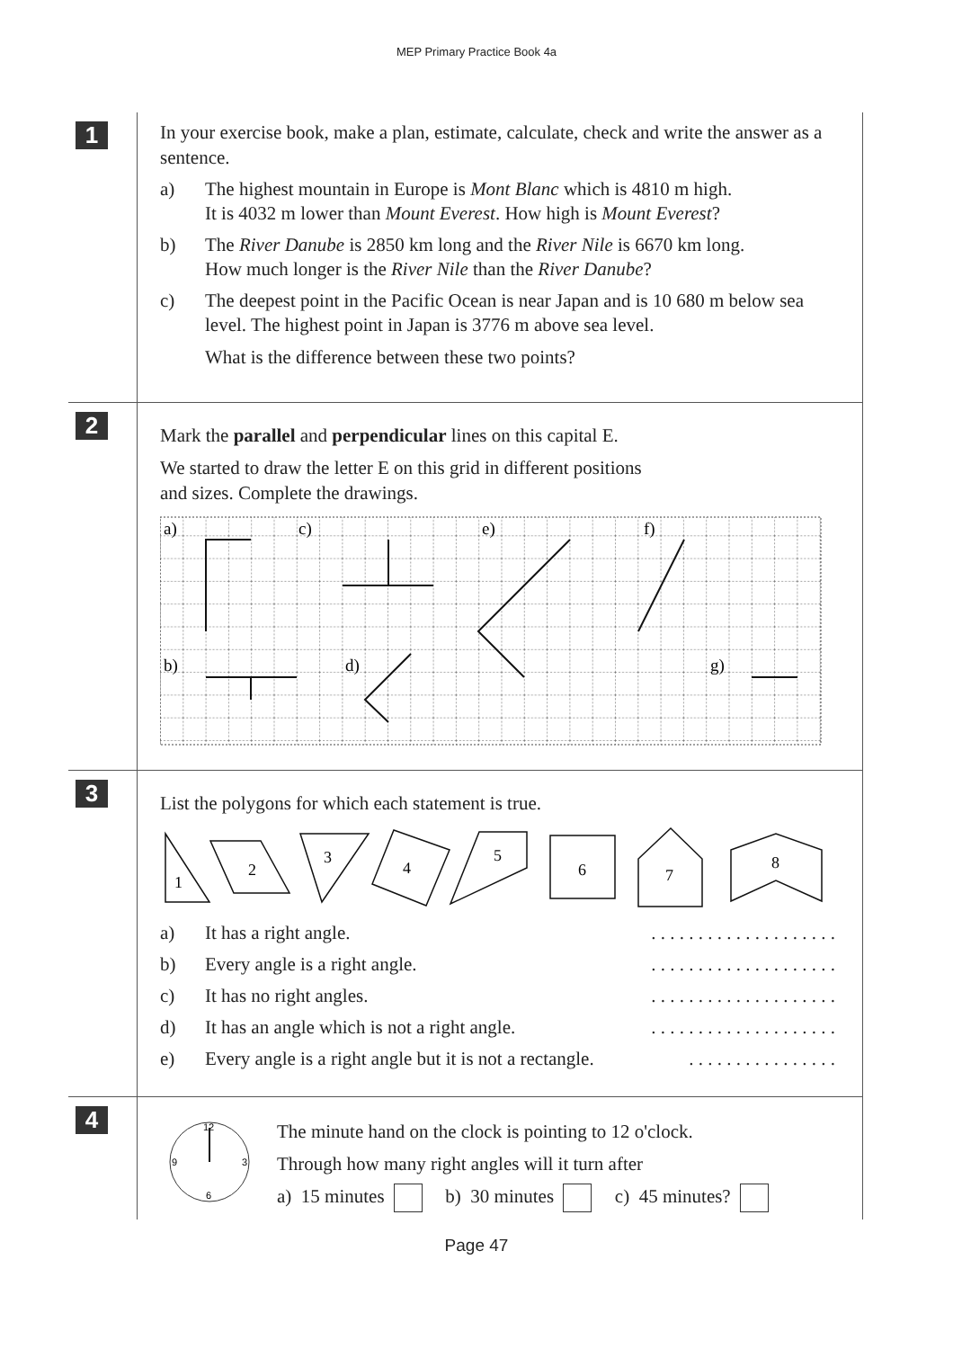MEP Primary Practice Book 4a
1
In your exercise book, make a plan, estimate, calculate, check and write the answer as a sentence.
a) The highest mountain in Europe is Mont Blanc which is 4810 m high.
It is 4032 m lower than Mount Everest. How high is Mount Everest?
b) The River Danube is 2850 km long and the River Nile is 6670 km long.
How much longer is the River Nile than the River Danube?
c) The deepest point in the Pacific Ocean is near Japan and is 10 680 m below sea level. The highest point in Japan is 3776 m above sea level.
What is the difference between these two points?
2
Mark the parallel and perpendicular lines on this capital E.
We started to draw the letter E on this grid in different positions
and sizes. Complete the drawings.
a)
c)
e)
f)
b)
d)
g)
3
List the polygons for which each statement is true.
1
2
3
4
5
6
7
8
a) It has a right angle. . . . . . . . . . . . . . . . . . . . .
b) Every angle is a right angle. . . . . . . . . . . . . . . . . . . . .
c) It has no right angles. . . . . . . . . . . . . . . . . . . . .
d) It has an angle which is not a right angle.
. . . . . . . . . . . . . . . . . . . .
e) Every angle is a right angle but it is not a rectangle.
. . . . . . . . . . . . . . . .
4
12
9
3
6
The minute hand on the clock is pointing to 12 o'clock.
Through how many right angles will it turn after
a) 15 minutes b) 30 minutes c) 45 minutes?
Page 47